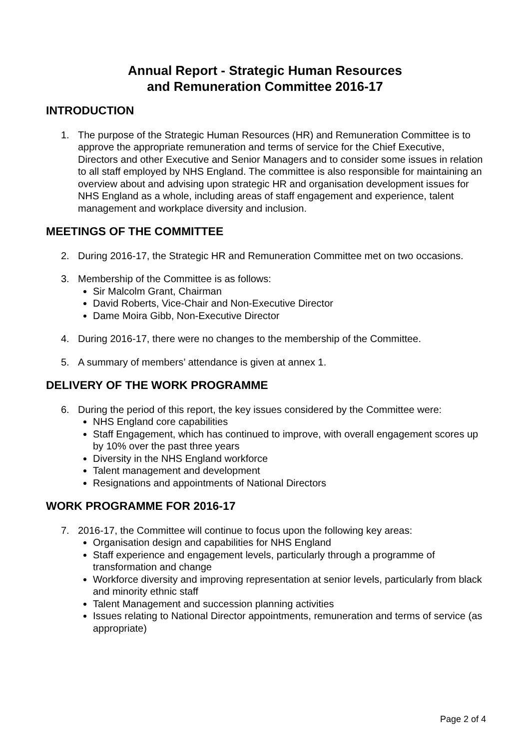Annual Report - Strategic Human Resources
and Remuneration Committee 2016-17
INTRODUCTION
1. The purpose of the Strategic Human Resources (HR) and Remuneration Committee is to approve the appropriate remuneration and terms of service for the Chief Executive, Directors and other Executive and Senior Managers and to consider some issues in relation to all staff employed by NHS England. The committee is also responsible for maintaining an overview about and advising upon strategic HR and organisation development issues for NHS England as a whole, including areas of staff engagement and experience, talent management and workplace diversity and inclusion.
MEETINGS OF THE COMMITTEE
2. During 2016-17, the Strategic HR and Remuneration Committee met on two occasions.
3. Membership of the Committee is as follows:
Sir Malcolm Grant, Chairman
David Roberts, Vice-Chair and Non-Executive Director
Dame Moira Gibb, Non-Executive Director
4. During 2016-17, there were no changes to the membership of the Committee.
5. A summary of members’ attendance is given at annex 1.
DELIVERY OF THE WORK PROGRAMME
6. During the period of this report, the key issues considered by the Committee were:
NHS England core capabilities
Staff Engagement, which has continued to improve, with overall engagement scores up by 10% over the past three years
Diversity in the NHS England workforce
Talent management and development
Resignations and appointments of National Directors
WORK PROGRAMME FOR 2016-17
7. 2016-17, the Committee will continue to focus upon the following key areas:
Organisation design and capabilities for NHS England
Staff experience and engagement levels, particularly through a programme of transformation and change
Workforce diversity and improving representation at senior levels, particularly from black and minority ethnic staff
Talent Management and succession planning activities
Issues relating to National Director appointments, remuneration and terms of service (as appropriate)
Page 2 of 4